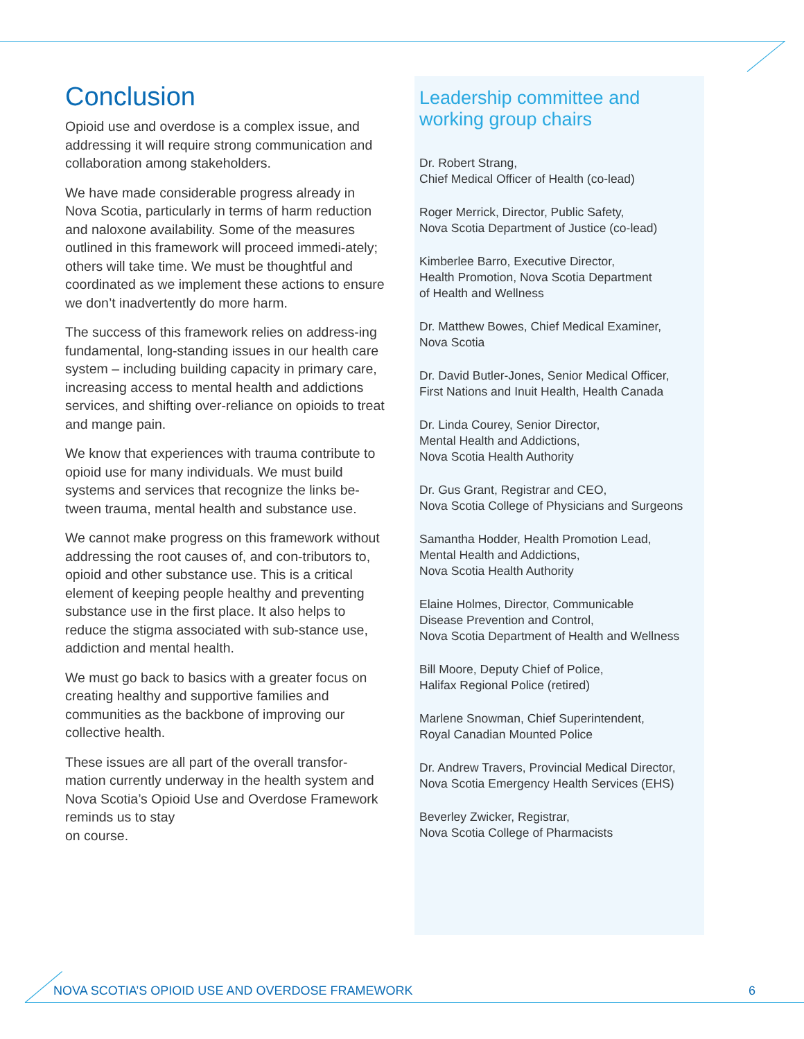Conclusion
Opioid use and overdose is a complex issue, and addressing it will require strong communication and collaboration among stakeholders.
We have made considerable progress already in Nova Scotia, particularly in terms of harm reduction and naloxone availability. Some of the measures outlined in this framework will proceed immedi-ately; others will take time. We must be thoughtful and coordinated as we implement these actions to ensure we don’t inadvertently do more harm.
The success of this framework relies on address-ing fundamental, long-standing issues in our health care system – including building capacity in primary care, increasing access to mental health and addictions services, and shifting over-reliance on opioids to treat and mange pain.
We know that experiences with trauma contribute to opioid use for many individuals. We must build systems and services that recognize the links be-tween trauma, mental health and substance use.
We cannot make progress on this framework without addressing the root causes of, and con-tributors to, opioid and other substance use. This is a critical element of keeping people healthy and preventing substance use in the first place. It also helps to reduce the stigma associated with sub-stance use, addiction and mental health.
We must go back to basics with a greater focus on creating healthy and supportive families and communities as the backbone of improving our collective health.
These issues are all part of the overall transfor-mation currently underway in the health system and Nova Scotia’s Opioid Use and Overdose Framework reminds us to stay
on course.
Leadership committee and
working group chairs
Dr. Robert Strang,
Chief Medical Officer of Health (co-lead)
Roger Merrick, Director, Public Safety,
Nova Scotia Department of Justice (co-lead)
Kimberlee Barro, Executive Director,
Health Promotion, Nova Scotia Department
of Health and Wellness
Dr. Matthew Bowes, Chief Medical Examiner,
Nova Scotia
Dr. David Butler-Jones, Senior Medical Officer,
First Nations and Inuit Health, Health Canada
Dr. Linda Courey, Senior Director,
Mental Health and Addictions,
Nova Scotia Health Authority
Dr. Gus Grant, Registrar and CEO,
Nova Scotia College of Physicians and Surgeons
Samantha Hodder, Health Promotion Lead,
Mental Health and Addictions,
Nova Scotia Health Authority
Elaine Holmes, Director, Communicable
Disease Prevention and Control,
Nova Scotia Department of Health and Wellness
Bill Moore, Deputy Chief of Police,
Halifax Regional Police (retired)
Marlene Snowman, Chief Superintendent,
Royal Canadian Mounted Police
Dr. Andrew Travers, Provincial Medical Director,
Nova Scotia Emergency Health Services (EHS)
Beverley Zwicker, Registrar,
Nova Scotia College of Pharmacists
NOVA SCOTIA’S OPIOID USE AND OVERDOSE FRAMEWORK 6